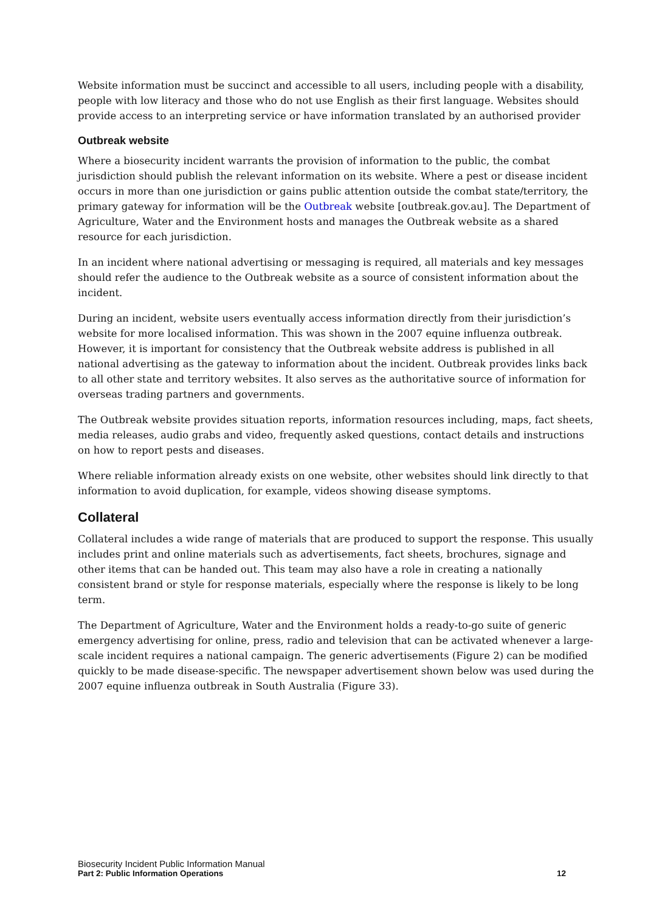Website information must be succinct and accessible to all users, including people with a disability, people with low literacy and those who do not use English as their first language. Websites should provide access to an interpreting service or have information translated by an authorised provider
Outbreak website
Where a biosecurity incident warrants the provision of information to the public, the combat jurisdiction should publish the relevant information on its website. Where a pest or disease incident occurs in more than one jurisdiction or gains public attention outside the combat state/territory, the primary gateway for information will be the Outbreak website [outbreak.gov.au]. The Department of Agriculture, Water and the Environment hosts and manages the Outbreak website as a shared resource for each jurisdiction.
In an incident where national advertising or messaging is required, all materials and key messages should refer the audience to the Outbreak website as a source of consistent information about the incident.
During an incident, website users eventually access information directly from their jurisdiction’s website for more localised information. This was shown in the 2007 equine influenza outbreak. However, it is important for consistency that the Outbreak website address is published in all national advertising as the gateway to information about the incident. Outbreak provides links back to all other state and territory websites. It also serves as the authoritative source of information for overseas trading partners and governments.
The Outbreak website provides situation reports, information resources including, maps, fact sheets, media releases, audio grabs and video, frequently asked questions, contact details and instructions on how to report pests and diseases.
Where reliable information already exists on one website, other websites should link directly to that information to avoid duplication, for example, videos showing disease symptoms.
Collateral
Collateral includes a wide range of materials that are produced to support the response. This usually includes print and online materials such as advertisements, fact sheets, brochures, signage and other items that can be handed out. This team may also have a role in creating a nationally consistent brand or style for response materials, especially where the response is likely to be long term.
The Department of Agriculture, Water and the Environment holds a ready-to-go suite of generic emergency advertising for online, press, radio and television that can be activated whenever a large-scale incident requires a national campaign. The generic advertisements (Figure 2) can be modified quickly to be made disease-specific. The newspaper advertisement shown below was used during the 2007 equine influenza outbreak in South Australia (Figure 33).
Biosecurity Incident Public Information Manual
Part 2: Public Information Operations 12